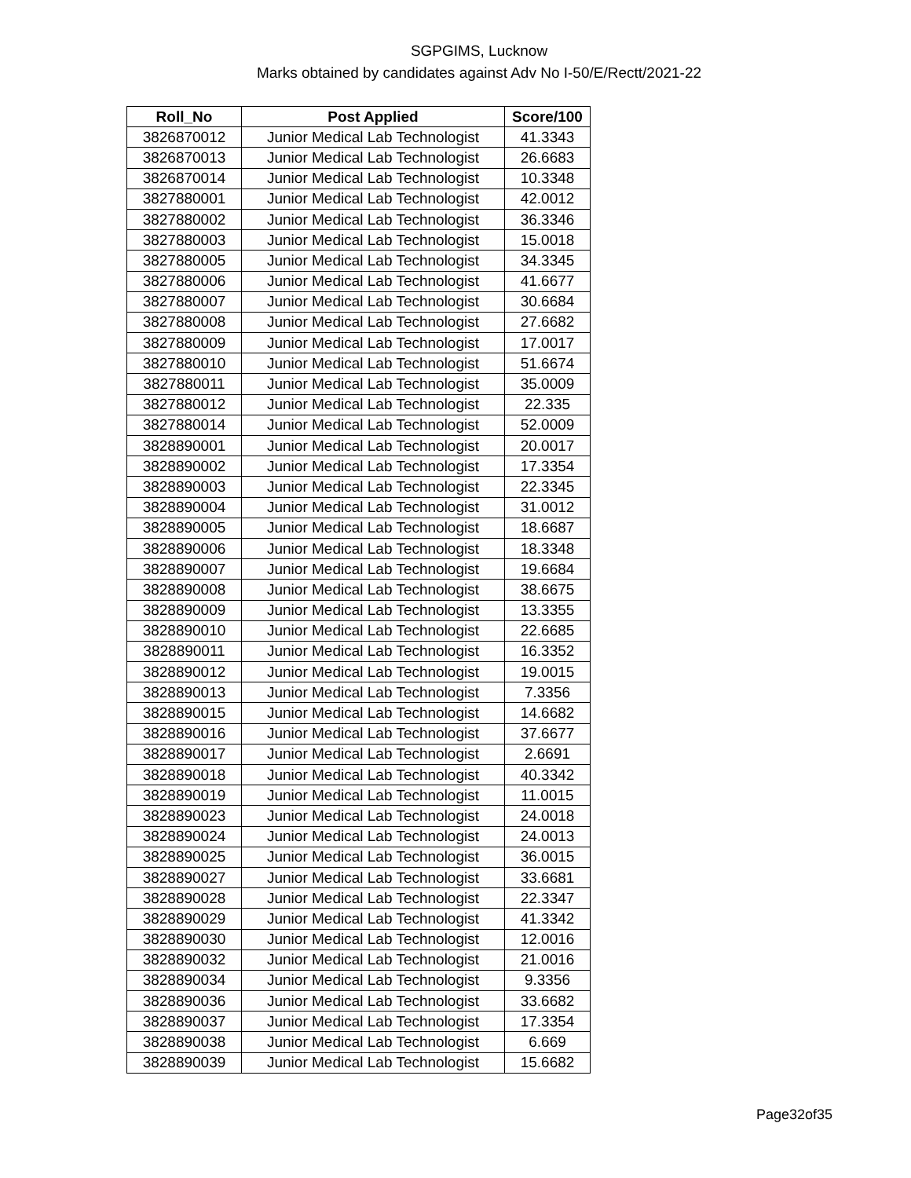SGPGIMS, Lucknow
Marks obtained by candidates against Adv No I-50/E/Rectt/2021-22
| Roll_No | Post Applied | Score/100 |
| --- | --- | --- |
| 3826870012 | Junior Medical Lab Technologist | 41.3343 |
| 3826870013 | Junior Medical Lab Technologist | 26.6683 |
| 3826870014 | Junior Medical Lab Technologist | 10.3348 |
| 3827880001 | Junior Medical Lab Technologist | 42.0012 |
| 3827880002 | Junior Medical Lab Technologist | 36.3346 |
| 3827880003 | Junior Medical Lab Technologist | 15.0018 |
| 3827880005 | Junior Medical Lab Technologist | 34.3345 |
| 3827880006 | Junior Medical Lab Technologist | 41.6677 |
| 3827880007 | Junior Medical Lab Technologist | 30.6684 |
| 3827880008 | Junior Medical Lab Technologist | 27.6682 |
| 3827880009 | Junior Medical Lab Technologist | 17.0017 |
| 3827880010 | Junior Medical Lab Technologist | 51.6674 |
| 3827880011 | Junior Medical Lab Technologist | 35.0009 |
| 3827880012 | Junior Medical Lab Technologist | 22.335 |
| 3827880014 | Junior Medical Lab Technologist | 52.0009 |
| 3828890001 | Junior Medical Lab Technologist | 20.0017 |
| 3828890002 | Junior Medical Lab Technologist | 17.3354 |
| 3828890003 | Junior Medical Lab Technologist | 22.3345 |
| 3828890004 | Junior Medical Lab Technologist | 31.0012 |
| 3828890005 | Junior Medical Lab Technologist | 18.6687 |
| 3828890006 | Junior Medical Lab Technologist | 18.3348 |
| 3828890007 | Junior Medical Lab Technologist | 19.6684 |
| 3828890008 | Junior Medical Lab Technologist | 38.6675 |
| 3828890009 | Junior Medical Lab Technologist | 13.3355 |
| 3828890010 | Junior Medical Lab Technologist | 22.6685 |
| 3828890011 | Junior Medical Lab Technologist | 16.3352 |
| 3828890012 | Junior Medical Lab Technologist | 19.0015 |
| 3828890013 | Junior Medical Lab Technologist | 7.3356 |
| 3828890015 | Junior Medical Lab Technologist | 14.6682 |
| 3828890016 | Junior Medical Lab Technologist | 37.6677 |
| 3828890017 | Junior Medical Lab Technologist | 2.6691 |
| 3828890018 | Junior Medical Lab Technologist | 40.3342 |
| 3828890019 | Junior Medical Lab Technologist | 11.0015 |
| 3828890023 | Junior Medical Lab Technologist | 24.0018 |
| 3828890024 | Junior Medical Lab Technologist | 24.0013 |
| 3828890025 | Junior Medical Lab Technologist | 36.0015 |
| 3828890027 | Junior Medical Lab Technologist | 33.6681 |
| 3828890028 | Junior Medical Lab Technologist | 22.3347 |
| 3828890029 | Junior Medical Lab Technologist | 41.3342 |
| 3828890030 | Junior Medical Lab Technologist | 12.0016 |
| 3828890032 | Junior Medical Lab Technologist | 21.0016 |
| 3828890034 | Junior Medical Lab Technologist | 9.3356 |
| 3828890036 | Junior Medical Lab Technologist | 33.6682 |
| 3828890037 | Junior Medical Lab Technologist | 17.3354 |
| 3828890038 | Junior Medical Lab Technologist | 6.669 |
| 3828890039 | Junior Medical Lab Technologist | 15.6682 |
Page32of35